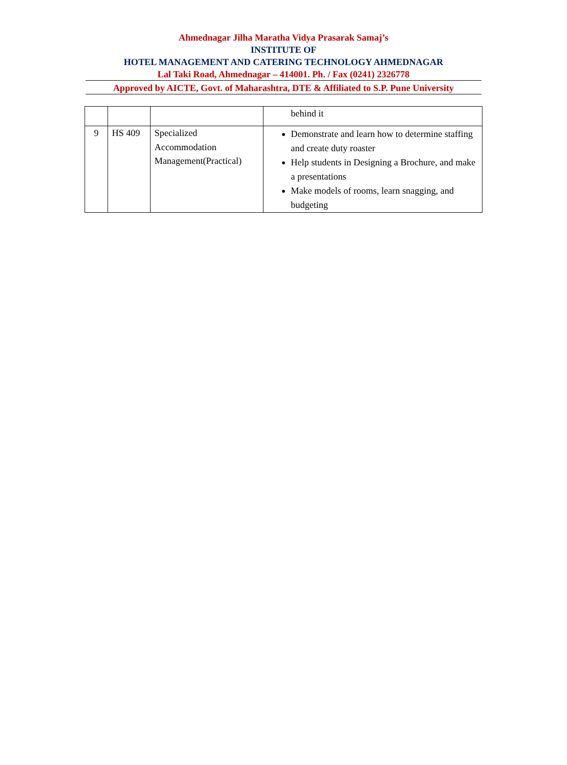Ahmednagar Jilha Maratha Vidya Prasarak Samaj’s
INSTITUTE OF
HOTEL MANAGEMENT AND CATERING TECHNOLOGY AHMEDNAGAR
Lal Taki Road, Ahmednagar – 414001. Ph. / Fax (0241) 2326778
Approved by AICTE, Govt. of Maharashtra, DTE & Affiliated to S.P. Pune University
| | | | behind it |
| 9 | HS 409 | Specialized Accommodation Management(Practical) | Demonstrate and learn how to determine staffing and create duty roaster Help students in Designing a Brochure, and make a presentations Make models of rooms, learn snagging, and budgeting |